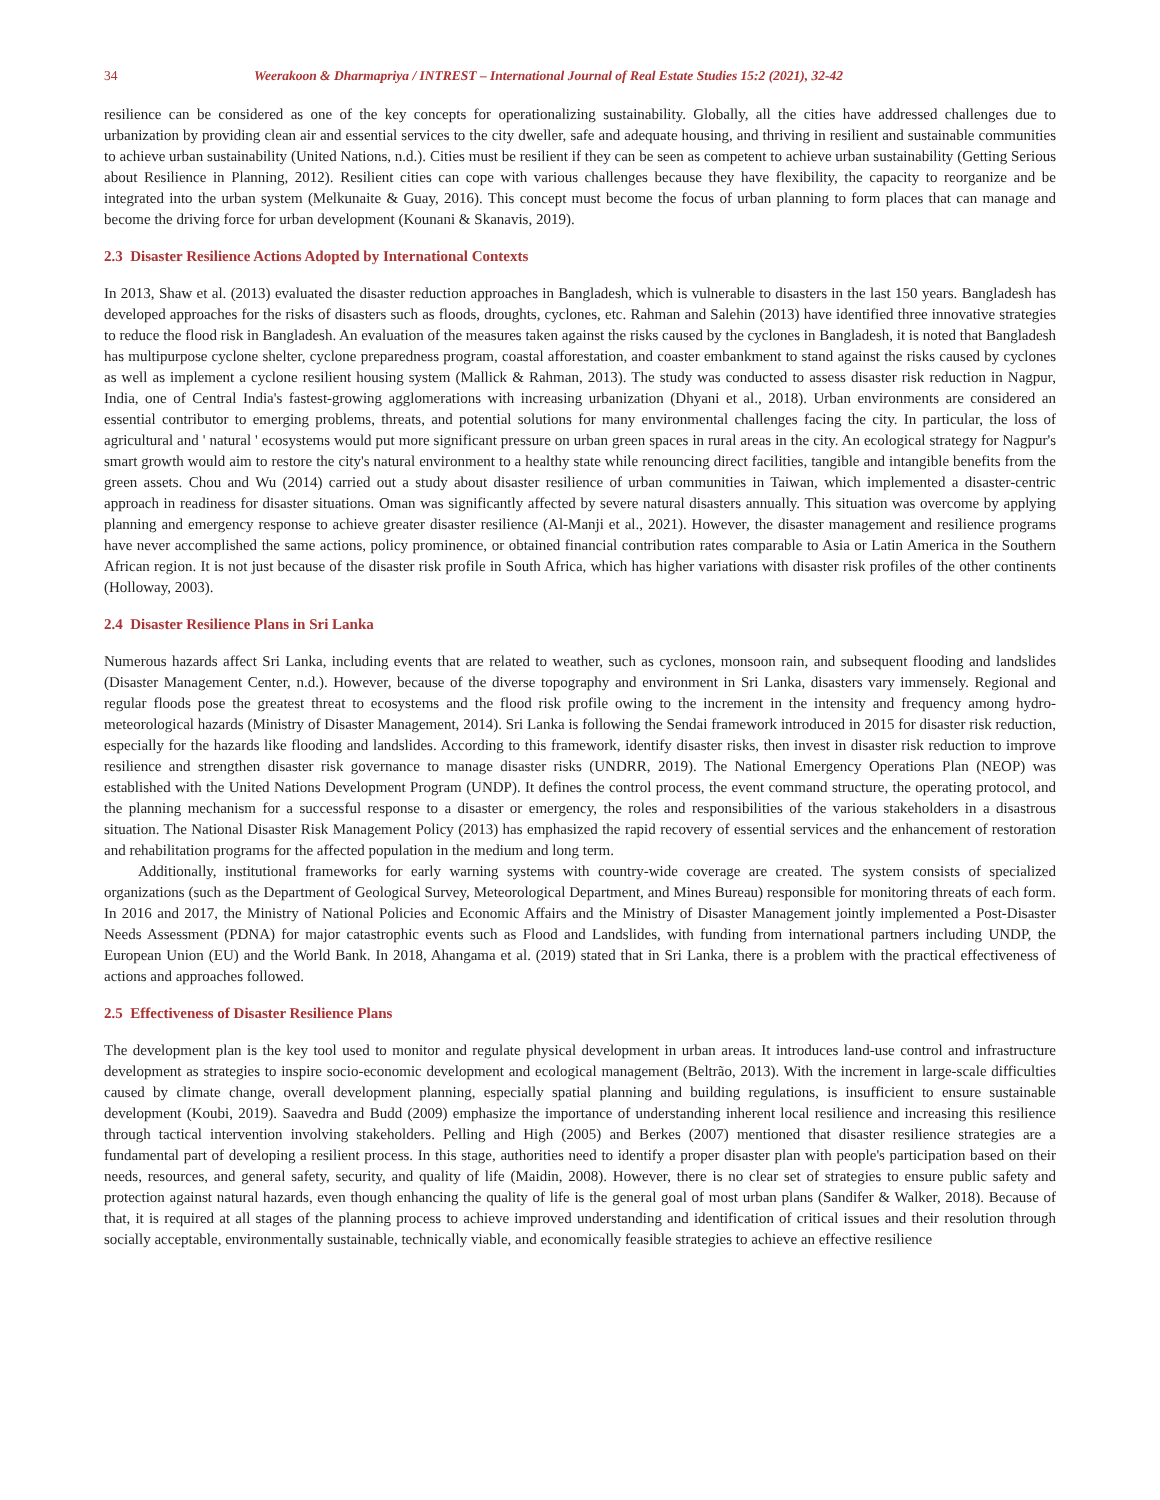34 Weerakoon & Dharmapriya / INTREST – International Journal of Real Estate Studies 15:2 (2021), 32-42
resilience can be considered as one of the key concepts for operationalizing sustainability. Globally, all the cities have addressed challenges due to urbanization by providing clean air and essential services to the city dweller, safe and adequate housing, and thriving in resilient and sustainable communities to achieve urban sustainability (United Nations, n.d.). Cities must be resilient if they can be seen as competent to achieve urban sustainability (Getting Serious about Resilience in Planning, 2012). Resilient cities can cope with various challenges because they have flexibility, the capacity to reorganize and be integrated into the urban system (Melkunaite & Guay, 2016). This concept must become the focus of urban planning to form places that can manage and become the driving force for urban development (Kounani & Skanavis, 2019).
2.3 Disaster Resilience Actions Adopted by International Contexts
In 2013, Shaw et al. (2013) evaluated the disaster reduction approaches in Bangladesh, which is vulnerable to disasters in the last 150 years. Bangladesh has developed approaches for the risks of disasters such as floods, droughts, cyclones, etc. Rahman and Salehin (2013) have identified three innovative strategies to reduce the flood risk in Bangladesh. An evaluation of the measures taken against the risks caused by the cyclones in Bangladesh, it is noted that Bangladesh has multipurpose cyclone shelter, cyclone preparedness program, coastal afforestation, and coaster embankment to stand against the risks caused by cyclones as well as implement a cyclone resilient housing system (Mallick & Rahman, 2013). The study was conducted to assess disaster risk reduction in Nagpur, India, one of Central India's fastest-growing agglomerations with increasing urbanization (Dhyani et al., 2018). Urban environments are considered an essential contributor to emerging problems, threats, and potential solutions for many environmental challenges facing the city. In particular, the loss of agricultural and ' natural ' ecosystems would put more significant pressure on urban green spaces in rural areas in the city. An ecological strategy for Nagpur's smart growth would aim to restore the city's natural environment to a healthy state while renouncing direct facilities, tangible and intangible benefits from the green assets. Chou and Wu (2014) carried out a study about disaster resilience of urban communities in Taiwan, which implemented a disaster-centric approach in readiness for disaster situations. Oman was significantly affected by severe natural disasters annually. This situation was overcome by applying planning and emergency response to achieve greater disaster resilience (Al-Manji et al., 2021). However, the disaster management and resilience programs have never accomplished the same actions, policy prominence, or obtained financial contribution rates comparable to Asia or Latin America in the Southern African region. It is not just because of the disaster risk profile in South Africa, which has higher variations with disaster risk profiles of the other continents (Holloway, 2003).
2.4 Disaster Resilience Plans in Sri Lanka
Numerous hazards affect Sri Lanka, including events that are related to weather, such as cyclones, monsoon rain, and subsequent flooding and landslides (Disaster Management Center, n.d.). However, because of the diverse topography and environment in Sri Lanka, disasters vary immensely. Regional and regular floods pose the greatest threat to ecosystems and the flood risk profile owing to the increment in the intensity and frequency among hydro-meteorological hazards (Ministry of Disaster Management, 2014). Sri Lanka is following the Sendai framework introduced in 2015 for disaster risk reduction, especially for the hazards like flooding and landslides. According to this framework, identify disaster risks, then invest in disaster risk reduction to improve resilience and strengthen disaster risk governance to manage disaster risks (UNDRR, 2019). The National Emergency Operations Plan (NEOP) was established with the United Nations Development Program (UNDP). It defines the control process, the event command structure, the operating protocol, and the planning mechanism for a successful response to a disaster or emergency, the roles and responsibilities of the various stakeholders in a disastrous situation. The National Disaster Risk Management Policy (2013) has emphasized the rapid recovery of essential services and the enhancement of restoration and rehabilitation programs for the affected population in the medium and long term.
Additionally, institutional frameworks for early warning systems with country-wide coverage are created. The system consists of specialized organizations (such as the Department of Geological Survey, Meteorological Department, and Mines Bureau) responsible for monitoring threats of each form. In 2016 and 2017, the Ministry of National Policies and Economic Affairs and the Ministry of Disaster Management jointly implemented a Post-Disaster Needs Assessment (PDNA) for major catastrophic events such as Flood and Landslides, with funding from international partners including UNDP, the European Union (EU) and the World Bank. In 2018, Ahangama et al. (2019) stated that in Sri Lanka, there is a problem with the practical effectiveness of actions and approaches followed.
2.5 Effectiveness of Disaster Resilience Plans
The development plan is the key tool used to monitor and regulate physical development in urban areas. It introduces land-use control and infrastructure development as strategies to inspire socio-economic development and ecological management (Beltrão, 2013). With the increment in large-scale difficulties caused by climate change, overall development planning, especially spatial planning and building regulations, is insufficient to ensure sustainable development (Koubi, 2019). Saavedra and Budd (2009) emphasize the importance of understanding inherent local resilience and increasing this resilience through tactical intervention involving stakeholders. Pelling and High (2005) and Berkes (2007) mentioned that disaster resilience strategies are a fundamental part of developing a resilient process. In this stage, authorities need to identify a proper disaster plan with people's participation based on their needs, resources, and general safety, security, and quality of life (Maidin, 2008). However, there is no clear set of strategies to ensure public safety and protection against natural hazards, even though enhancing the quality of life is the general goal of most urban plans (Sandifer & Walker, 2018). Because of that, it is required at all stages of the planning process to achieve improved understanding and identification of critical issues and their resolution through socially acceptable, environmentally sustainable, technically viable, and economically feasible strategies to achieve an effective resilience